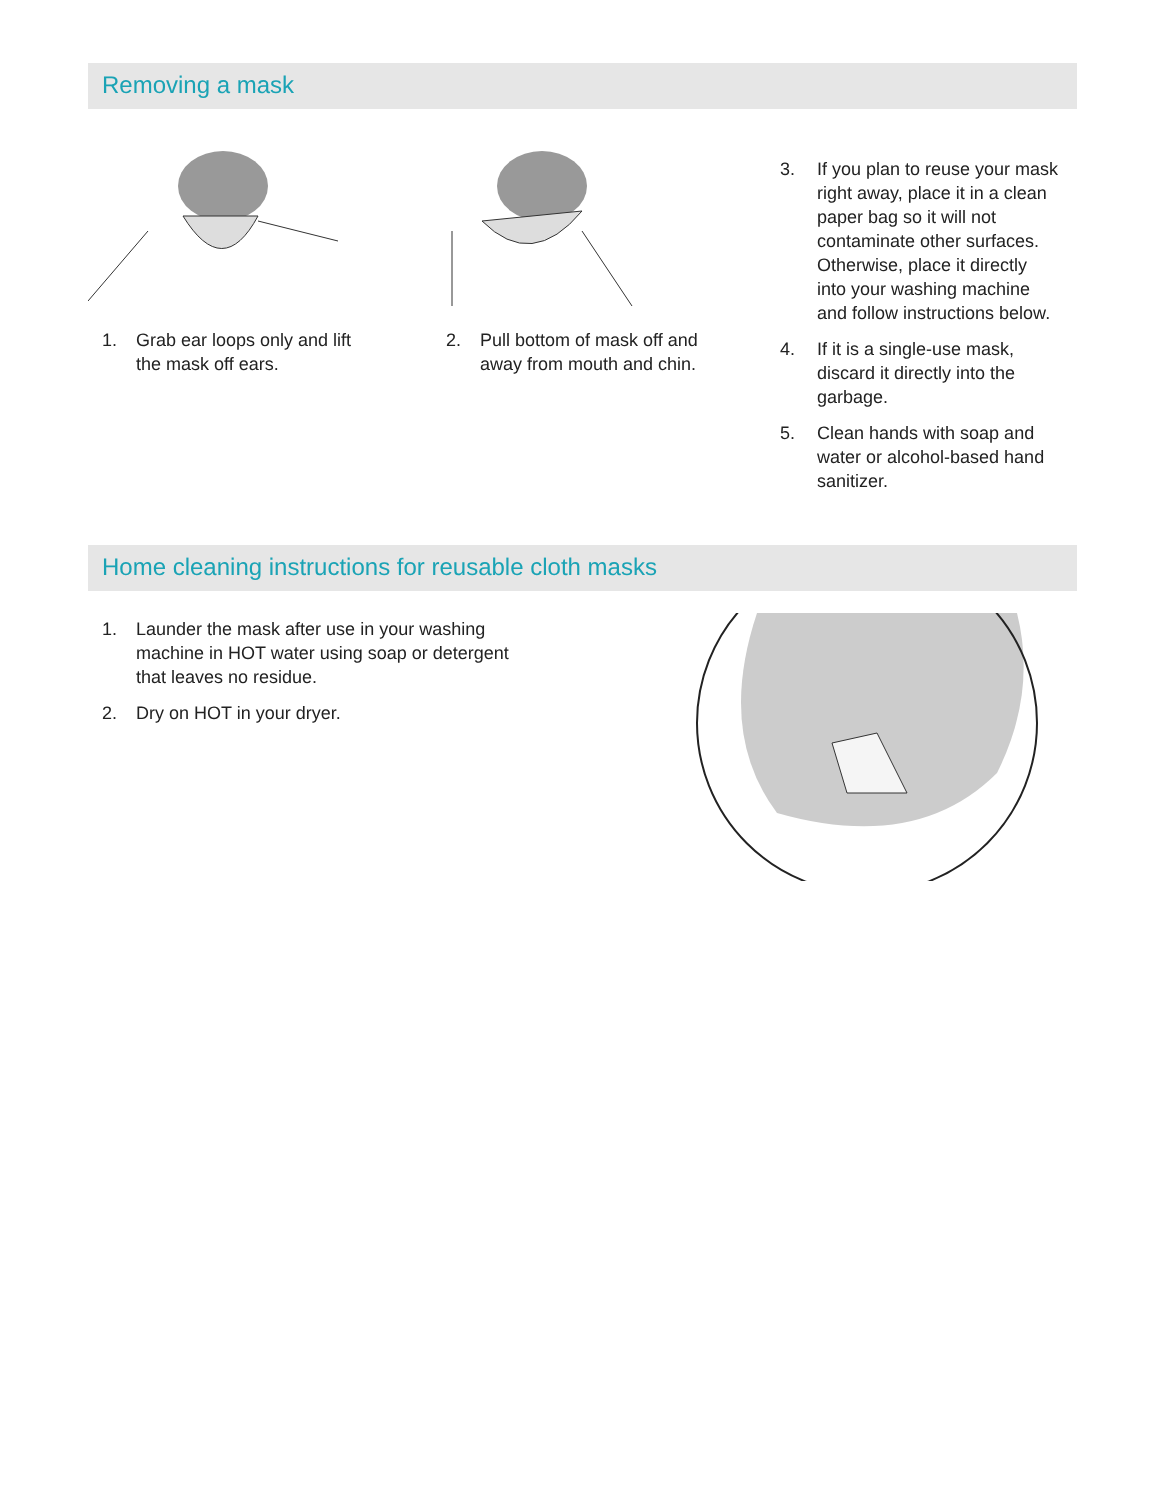Removing a mask
1. Grab ear loops only and lift
the mask off ears.
2. Pull bottom of mask off and
away from mouth and chin.
3. If you plan to reuse your mask
right away, place it in a clean
paper bag so it will not
contaminate other surfaces.
Otherwise, place it directly
into your washing machine
and follow instructions below.
4. If it is a single-use mask,
discard it directly into the
garbage.
5. Clean hands with soap and
water or alcohol-based hand
sanitizer.
Home cleaning instructions for reusable cloth masks
1. Launder the mask after use in your washing
machine in HOT water using soap or detergent
that leaves no residue.
2. Dry on HOT in your dryer.